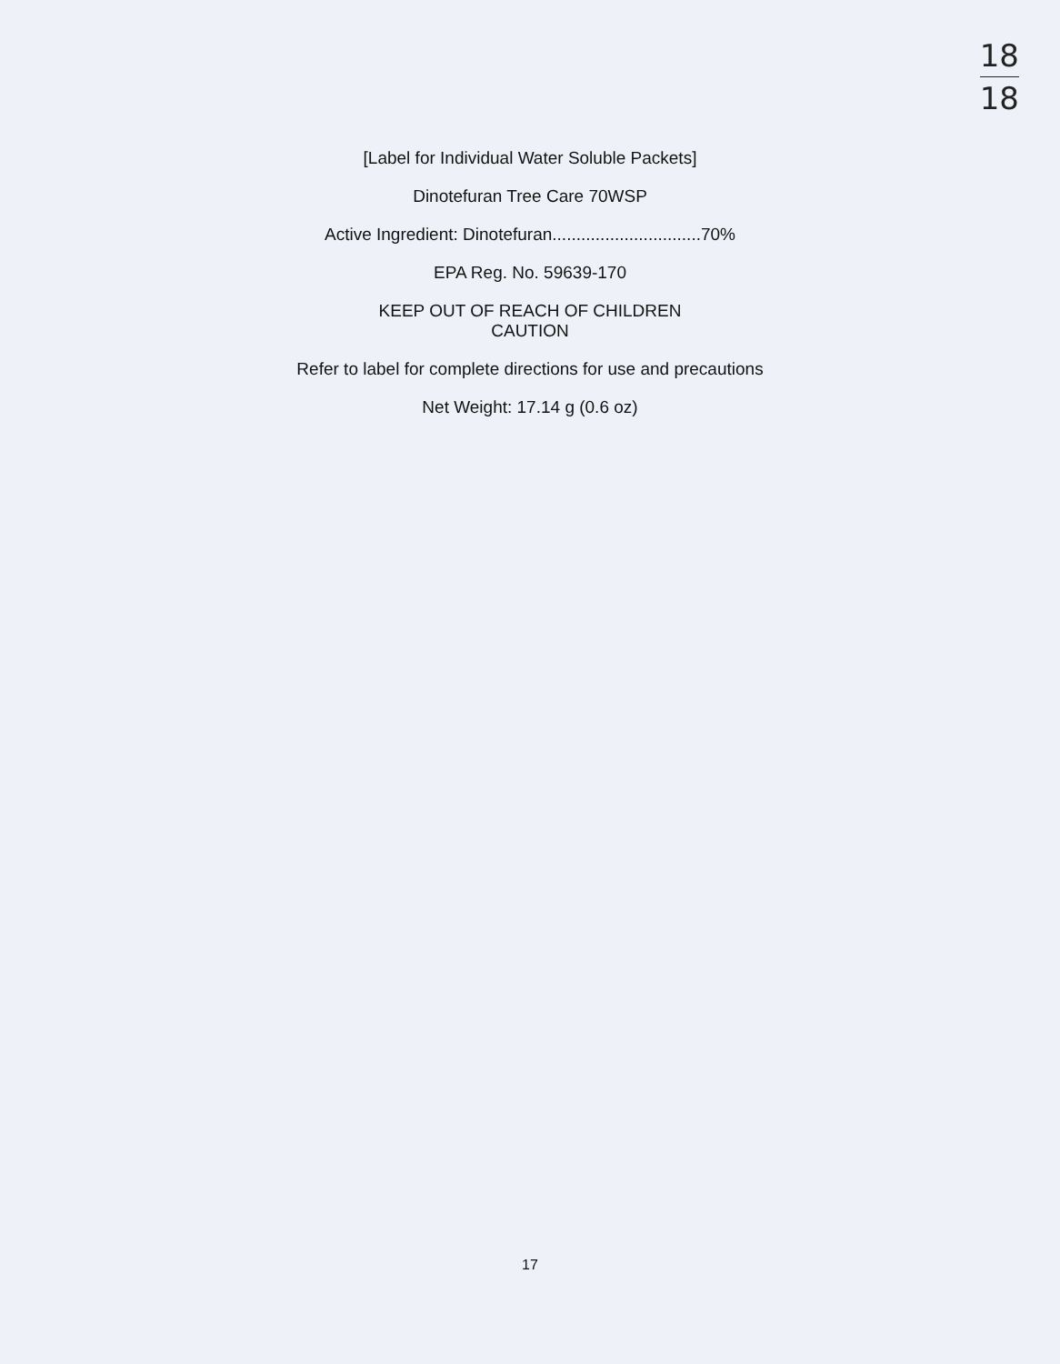18
18
[Label for Individual Water Soluble Packets]
Dinotefuran Tree Care 70WSP
Active Ingredient: Dinotefuran...............................70%
EPA Reg. No. 59639-170
KEEP OUT OF REACH OF CHILDREN
CAUTION
Refer to label for complete directions for use and precautions
Net Weight: 17.14 g (0.6 oz)
17